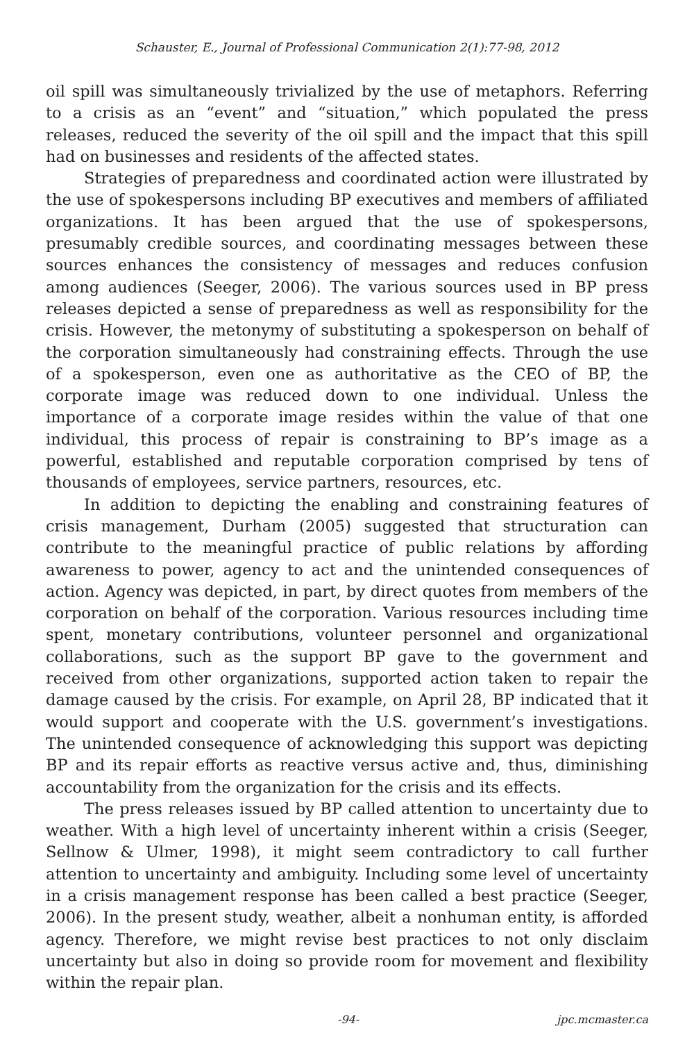Schauster, E., Journal of Professional Communication 2(1):77-98, 2012
oil spill was simultaneously trivialized by the use of metaphors. Referring to a crisis as an “event” and “situation,” which populated the press releases, reduced the severity of the oil spill and the impact that this spill had on businesses and residents of the affected states.
Strategies of preparedness and coordinated action were illustrated by the use of spokespersons including BP executives and members of affiliated organizations. It has been argued that the use of spokespersons, presumably credible sources, and coordinating messages between these sources enhances the consistency of messages and reduces confusion among audiences (Seeger, 2006). The various sources used in BP press releases depicted a sense of preparedness as well as responsibility for the crisis. However, the metonymy of substituting a spokesperson on behalf of the corporation simultaneously had constraining effects. Through the use of a spokesperson, even one as authoritative as the CEO of BP, the corporate image was reduced down to one individual. Unless the importance of a corporate image resides within the value of that one individual, this process of repair is constraining to BP’s image as a powerful, established and reputable corporation comprised by tens of thousands of employees, service partners, resources, etc.
In addition to depicting the enabling and constraining features of crisis management, Durham (2005) suggested that structuration can contribute to the meaningful practice of public relations by affording awareness to power, agency to act and the unintended consequences of action. Agency was depicted, in part, by direct quotes from members of the corporation on behalf of the corporation. Various resources including time spent, monetary contributions, volunteer personnel and organizational collaborations, such as the support BP gave to the government and received from other organizations, supported action taken to repair the damage caused by the crisis. For example, on April 28, BP indicated that it would support and cooperate with the U.S. government’s investigations. The unintended consequence of acknowledging this support was depicting BP and its repair efforts as reactive versus active and, thus, diminishing accountability from the organization for the crisis and its effects.
The press releases issued by BP called attention to uncertainty due to weather. With a high level of uncertainty inherent within a crisis (Seeger, Sellnow & Ulmer, 1998), it might seem contradictory to call further attention to uncertainty and ambiguity. Including some level of uncertainty in a crisis management response has been called a best practice (Seeger, 2006). In the present study, weather, albeit a nonhuman entity, is afforded agency. Therefore, we might revise best practices to not only disclaim uncertainty but also in doing so provide room for movement and flexibility within the repair plan.
-94- jpc.mcmaster.ca